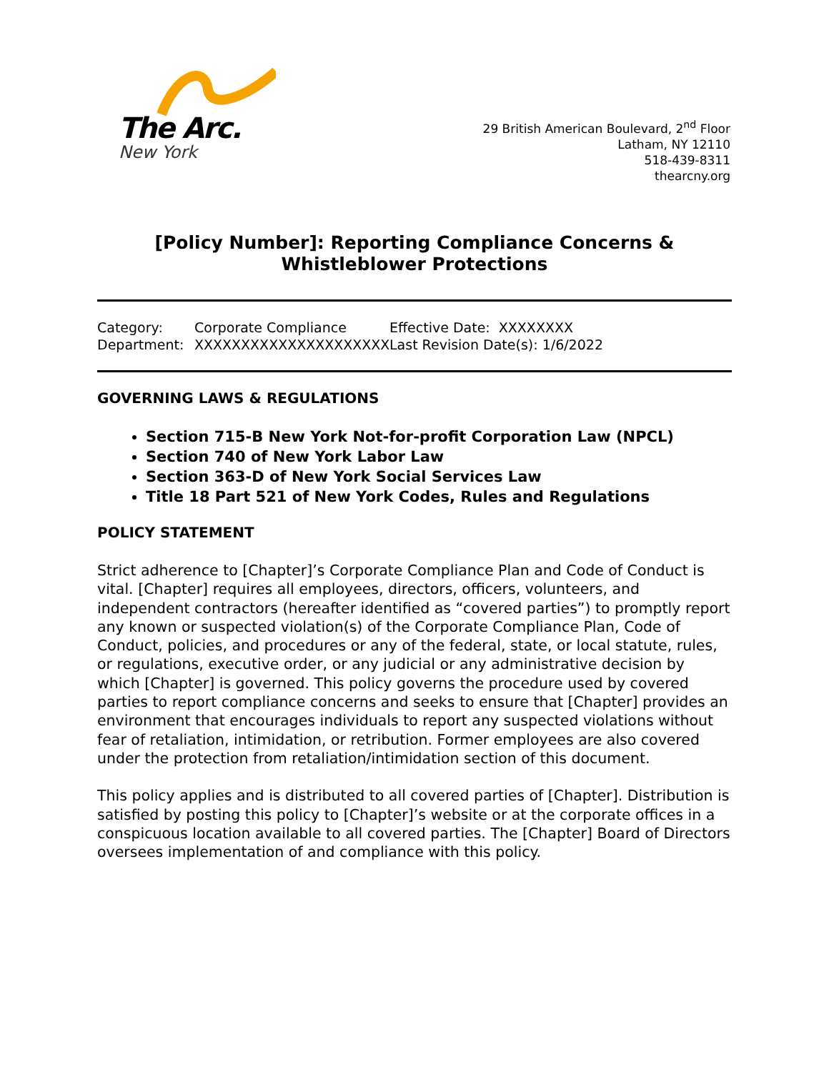The Arc.
New York
29 British American Boulevard, 2<sup>nd</sup> Floor
Latham, NY 12110
518-439-8311
thearcny.org
[Policy Number]: Reporting Compliance Concerns & Whistleblower Protections
Category: Corporate Compliance Effective Date: XXXXXXXX Department: XXXXXXXXXXXXXXXXXXXXX Last Revision Date(s): 1/6/2022
GOVERNING LAWS & REGULATIONS
Section 715-B New York Not-for-profit Corporation Law (NPCL)
Section 740 of New York Labor Law
Section 363-D of New York Social Services Law
Title 18 Part 521 of New York Codes, Rules and Regulations
POLICY STATEMENT
Strict adherence to [Chapter]’s Corporate Compliance Plan and Code of Conduct is vital. [Chapter] requires all employees, directors, officers, volunteers, and independent contractors (hereafter identified as “covered parties”) to promptly report any known or suspected violation(s) of the Corporate Compliance Plan, Code of Conduct, policies, and procedures or any of the federal, state, or local statute, rules, or regulations, executive order, or any judicial or any administrative decision by which [Chapter] is governed. This policy governs the procedure used by covered parties to report compliance concerns and seeks to ensure that [Chapter] provides an environment that encourages individuals to report any suspected violations without fear of retaliation, intimidation, or retribution. Former employees are also covered under the protection from retaliation/intimidation section of this document.
This policy applies and is distributed to all covered parties of [Chapter]. Distribution is satisfied by posting this policy to [Chapter]’s website or at the corporate offices in a conspicuous location available to all covered parties. The [Chapter] Board of Directors oversees implementation of and compliance with this policy.